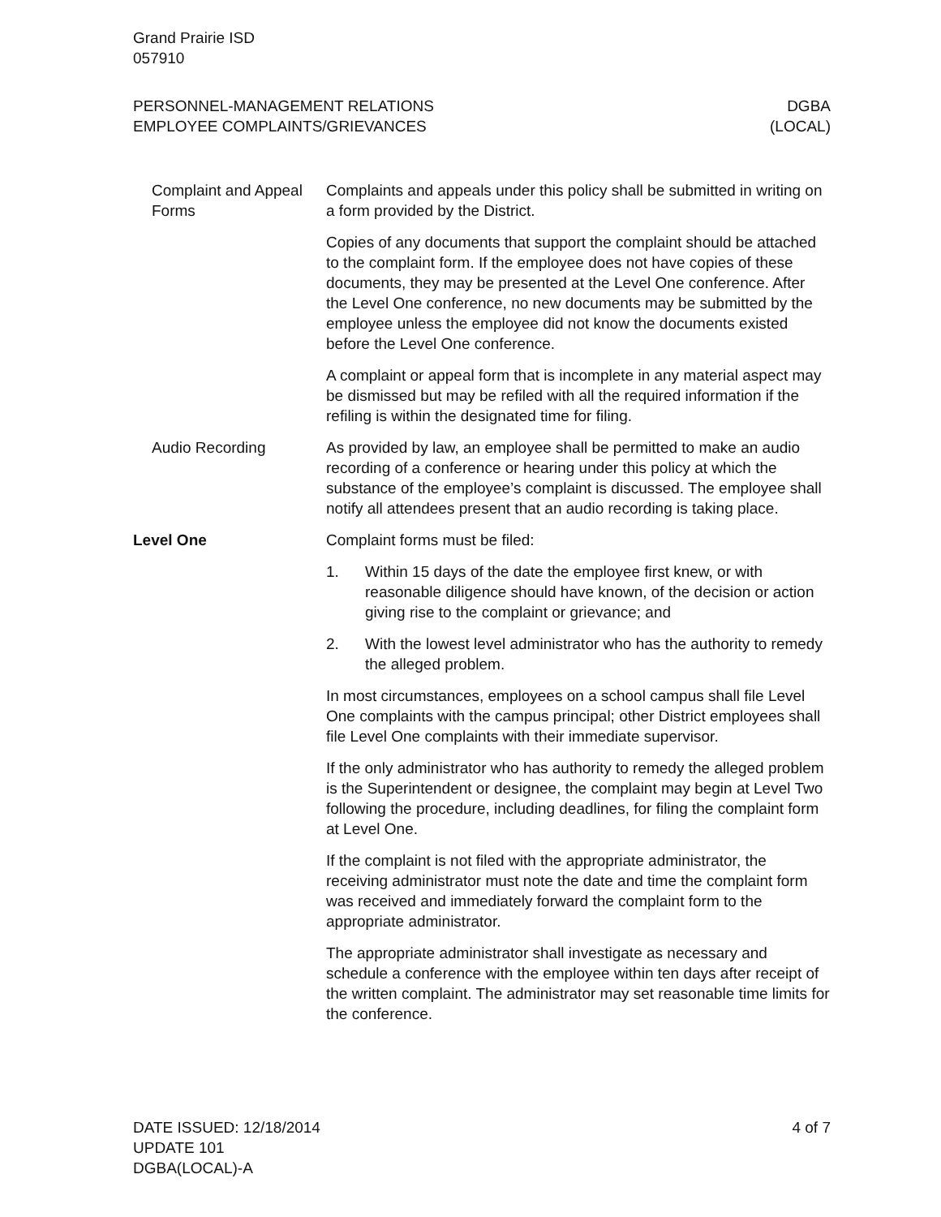Grand Prairie ISD
057910
PERSONNEL-MANAGEMENT RELATIONS
EMPLOYEE COMPLAINTS/GRIEVANCES
DGBA
(LOCAL)
Complaint and Appeal Forms
Complaints and appeals under this policy shall be submitted in writing on a form provided by the District.
Copies of any documents that support the complaint should be attached to the complaint form. If the employee does not have copies of these documents, they may be presented at the Level One conference. After the Level One conference, no new documents may be submitted by the employee unless the employee did not know the documents existed before the Level One conference.
A complaint or appeal form that is incomplete in any material aspect may be dismissed but may be refiled with all the required information if the refiling is within the designated time for filing.
Audio Recording As provided by law, an employee shall be permitted to make an audio recording of a conference or hearing under this policy at which the substance of the employee’s complaint is discussed. The employee shall notify all attendees present that an audio recording is taking place.
Level One Complaint forms must be filed:
1. Within 15 days of the date the employee first knew, or with reasonable diligence should have known, of the decision or action giving rise to the complaint or grievance; and
2. With the lowest level administrator who has the authority to remedy the alleged problem.
In most circumstances, employees on a school campus shall file Level One complaints with the campus principal; other District employees shall file Level One complaints with their immediate supervisor.
If the only administrator who has authority to remedy the alleged problem is the Superintendent or designee, the complaint may begin at Level Two following the procedure, including deadlines, for filing the complaint form at Level One.
If the complaint is not filed with the appropriate administrator, the receiving administrator must note the date and time the complaint form was received and immediately forward the complaint form to the appropriate administrator.
The appropriate administrator shall investigate as necessary and schedule a conference with the employee within ten days after receipt of the written complaint. The administrator may set reasonable time limits for the conference.
DATE ISSUED: 12/18/2014
UPDATE 101
DGBA(LOCAL)-A
4 of 7